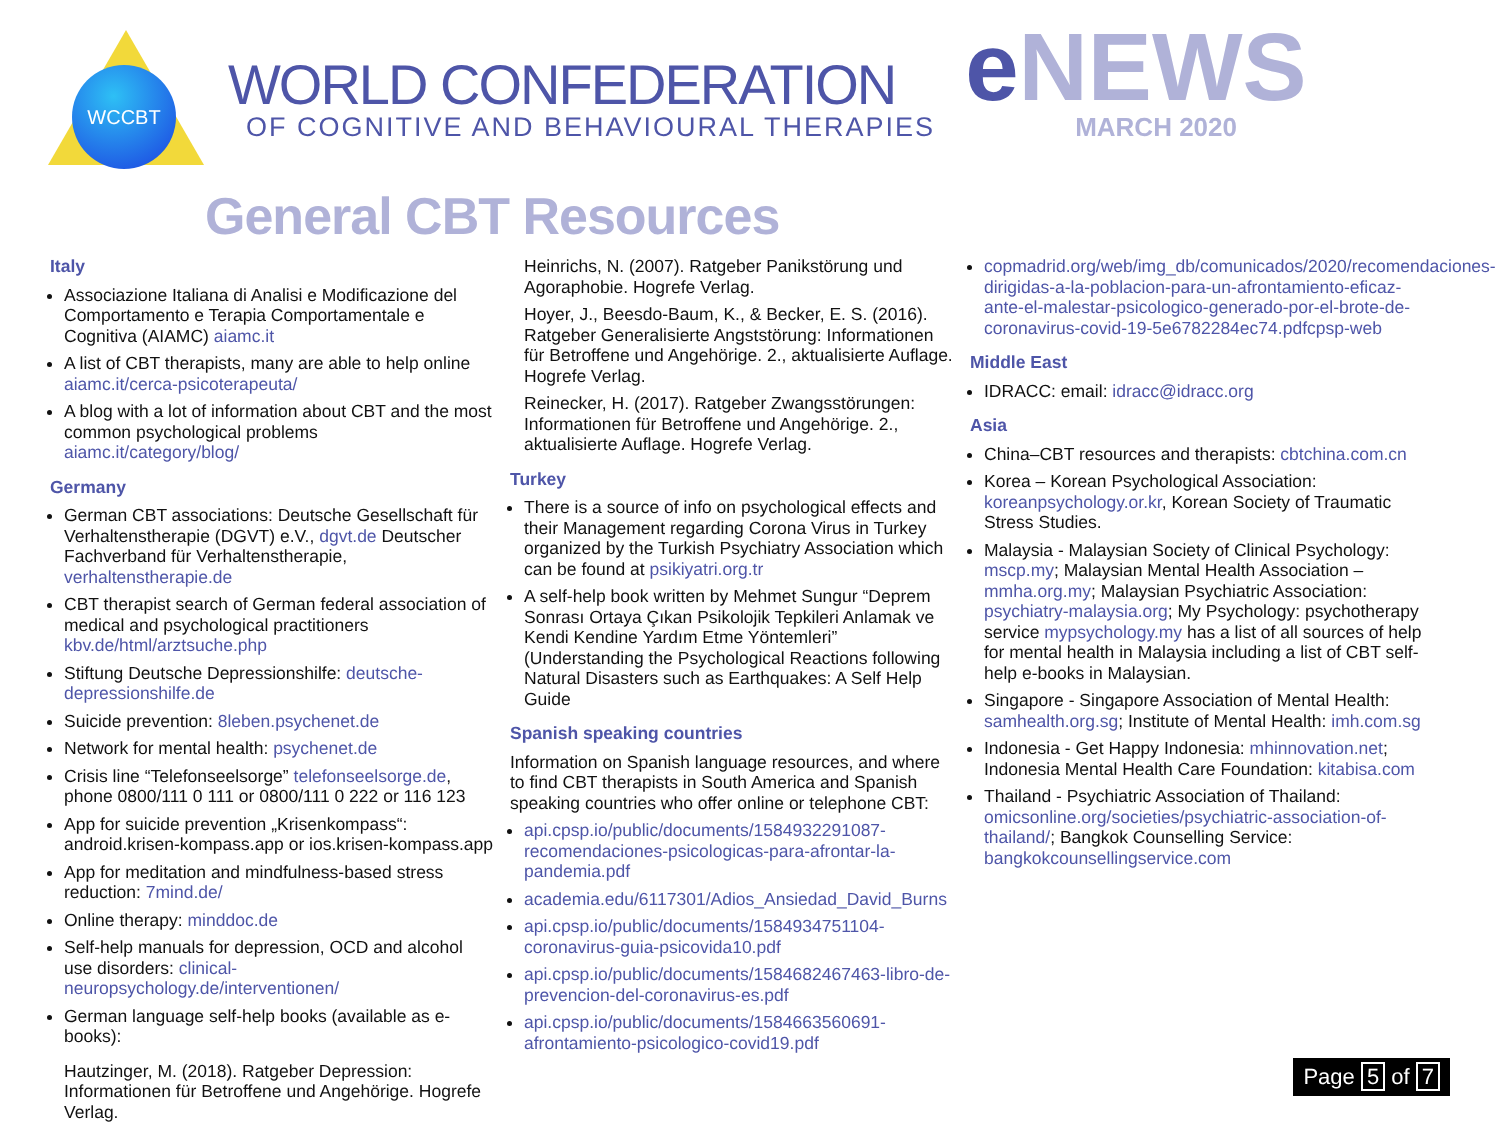WCCBT
WORLD CONFEDERATION
OF COGNITIVE AND BEHAVIOURAL THERAPIES
e NEWS
MARCH 2020
General CBT Resources
Italy
Associazione Italiana di Analisi e Modificazione del Comportamento e Terapia Comportamentale e Cognitiva (AIAMC) aiamc.it
A list of CBT therapists, many are able to help online aiamc.it/cerca-psicoterapeuta/
A blog with a lot of information about CBT and the most common psychological problems aiamc.it/category/blog/
Germany
German CBT associations: Deutsche Gesellschaft für Verhaltenstherapie (DGVT) e.V., dgvt.de Deutscher Fachverband für Verhaltenstherapie, verhaltenstherapie.de
CBT therapist search of German federal association of medical and psychological practitioners kbv.de/html/arztsuche.php
Stiftung Deutsche Depressionshilfe: deutsche-depressionshilfe.de
Suicide prevention: 8leben.psychenet.de
Network for mental health: psychenet.de
Crisis line “Telefonseelsorge” telefonseelsorge.de, phone 0800/111 0 111 or 0800/111 0 222 or 116 123
App for suicide prevention „Krisenkompass“: android.krisen-kompass.app or ios.krisen-kompass.app
App for meditation and mindfulness-based stress reduction: 7mind.de/
Online therapy: minddoc.de
Self-help manuals for depression, OCD and alcohol use disorders: clinical-neuropsychology.de/interventionen/
German language self-help books (available as e-books):
Hautzinger, M. (2018). Ratgeber Depression: Informationen für Betroffene und Angehörige. Hogrefe Verlag.
Heinrichs, N. (2007). Ratgeber Panikstörung und Agoraphobie. Hogrefe Verlag.
Hoyer, J., Beesdo-Baum, K., & Becker, E. S. (2016). Ratgeber Generalisierte Angststörung: Informationen für Betroffene und Angehörige. 2., aktualisierte Auflage. Hogrefe Verlag.
Reinecker, H. (2017). Ratgeber Zwangsstörungen: Informationen für Betroffene und Angehörige. 2., aktualisierte Auflage. Hogrefe Verlag.
Turkey
There is a source of info on psychological effects and their Management regarding Corona Virus in Turkey organized by the Turkish Psychiatry Association which can be found at psikiyatri.org.tr
A self-help book written by Mehmet Sungur “Deprem Sonrası Ortaya Çıkan Psikolojik Tepkileri Anlamak ve Kendi Kendine Yardım Etme Yöntemleri” (Understanding the Psychological Reactions following Natural Disasters such as Earthquakes: A Self Help Guide
Spanish speaking countries
Information on Spanish language resources, and where to find CBT therapists in South America and Spanish speaking countries who offer online or telephone CBT:
api.cpsp.io/public/documents/1584932291087-recomendaciones-psicologicas-para-afrontar-la-pandemia.pdf
academia.edu/6117301/Adios_Ansiedad_David_Burns
api.cpsp.io/public/documents/1584934751104-coronavirus-guia-psicovida10.pdf
api.cpsp.io/public/documents/1584682467463-libro-de-prevencion-del-coronavirus-es.pdf
api.cpsp.io/public/documents/1584663560691-afrontamiento-psicologico-covid19.pdf
copmadrid.org/web/img_db/comunicados/2020/recomendaciones-dirigidas-a-la-poblacion-para-un-afrontamiento-eficaz-ante-el-malestar-psicologico-generado-por-el-brote-de-coronavirus-covid-19-5e6782284ec74.pdfcpsp-web
Middle East
IDRACC: email: idracc@idracc.org
Asia
China–CBT resources and therapists: cbtchina.com.cn
Korea – Korean Psychological Association: koreanpsychology.or.kr, Korean Society of Traumatic Stress Studies.
Malaysia - Malaysian Society of Clinical Psychology: mscp.my; Malaysian Mental Health Association – mmha.org.my; Malaysian Psychiatric Association: psychiatry-malaysia.org; My Psychology: psychotherapy service mypsychology.my has a list of all sources of help for mental health in Malaysia including a list of CBT self-help e-books in Malaysian.
Singapore - Singapore Association of Mental Health: samhealth.org.sg; Institute of Mental Health: imh.com.sg
Indonesia - Get Happy Indonesia: mhinnovation.net; Indonesia Mental Health Care Foundation: kitabisa.com
Thailand - Psychiatric Association of Thailand: omicsonline.org/societies/psychiatric-association-of-thailand/; Bangkok Counselling Service: bangkokcounsellingservice.com
Page 5 of 7